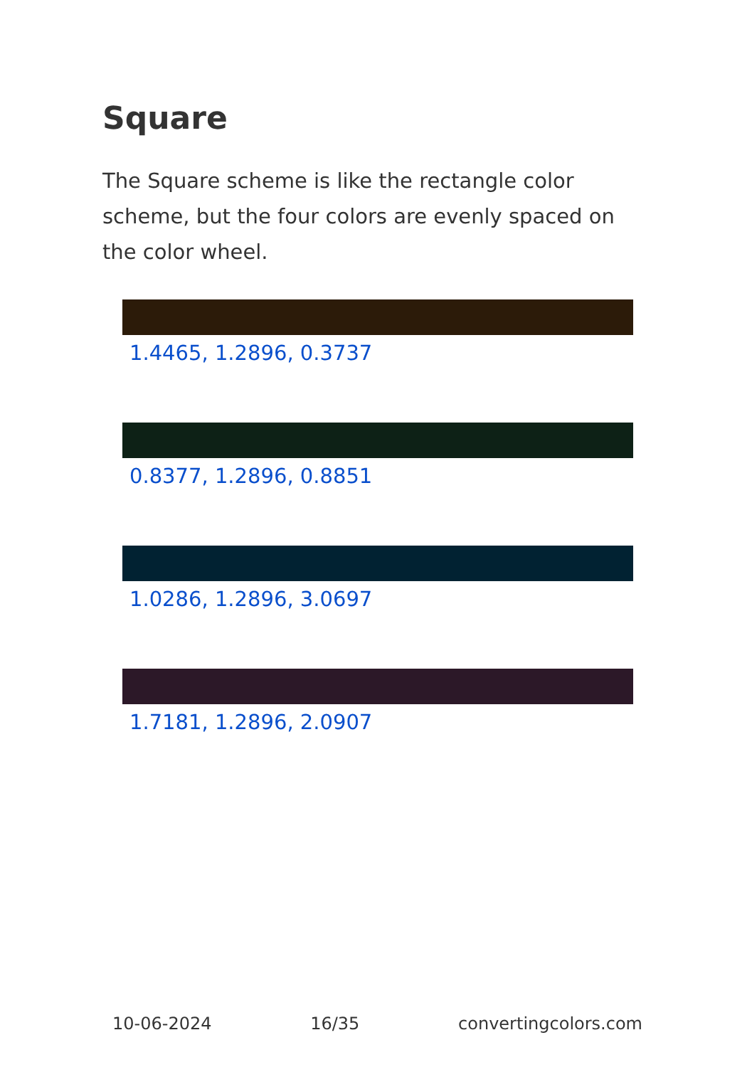Square
The Square scheme is like the rectangle color scheme, but the four colors are evenly spaced on the color wheel.
1.4465, 1.2896, 0.3737
0.8377, 1.2896, 0.8851
1.0286, 1.2896, 3.0697
1.7181, 1.2896, 2.0907
10-06-2024 16/35 convertingcolors.com